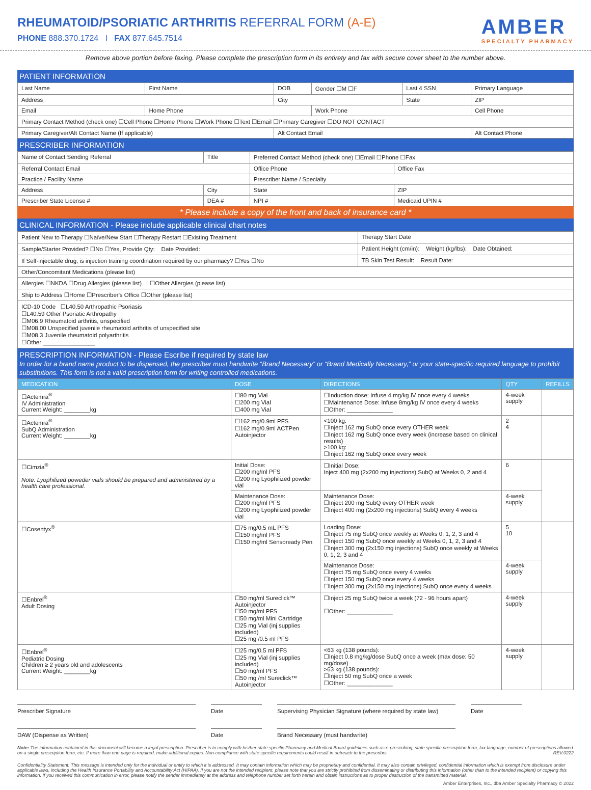RHEUMATOID/PSORIATIC ARTHRITIS REFERRAL FORM (A-E)
PHONE 888.370.1724 I FAX 877.645.7514
AMBER
SPECIALTY PHARMACY
Remove above portion before faxing. Please complete the prescription form in its entirety and fax with secure cover sheet to the number above.
PATIENT INFORMATION
| Last Name | First Name | DOB | Gender ☐M ☐F | Last 4 SSN | Primary Language |
| Address | | City | | State | ZIP |
| Email | Home Phone | | Work Phone | | Cell Phone |
| Primary Contact Method (check one) ☐Cell Phone ☐Home Phone ☐Work Phone ☐Text ☐Email ☐Primary Caregiver ☐DO NOT CONTACT | | | | | |
| Primary Caregiver/Alt Contact Name (If applicable) | | Alt Contact Email | | | Alt Contact Phone |
PRESCRIBER INFORMATION
| Name of Contact Sending Referral | Title | Preferred Contact Method (check one) ☐Email ☐Phone ☐Fax | |
| Referral Contact Email | | Office Phone | Office Fax |
| Practice / Facility Name | | Prescriber Name / Specialty | |
| Address | City | State | ZIP |
| Prescriber State License # | DEA # | NPI # | Medicaid UPIN # |
* Please include a copy of the front and back of insurance card *
CLINICAL INFORMATION - Please include applicable clinical chart notes
| Patient New to Therapy ☐Naïve/New Start ☐Therapy Restart ☐Existing Treatment | | Therapy Start Date |
| Sample/Starter Provided? ☐No ☐Yes, Provide Qty: Date Provided: | Patient Height (cm/in): Weight (kg/lbs): Date Obtained: | |
| If Self-injectable drug, is injection training coordination required by our pharmacy? ☐Yes ☐No | TB Skin Test Result: Result Date: | |
| Other/Concomitant Medications (please list) | | |
| Allergies ☐NKDA ☐Drug Allergies (please list) ☐Other Allergies (please list) | | |
| Ship to Address ☐Home ☐Prescriber's Office ☐Other (please list) | | |
| ICD-10 Code ☐L40.50 Arthropathic Psoriasis ☐L40.59 Other Psoriatic Arthropathy ☐M06.9 Rheumatoid arthritis, unspecified ☐M08.00 Unspecified juvenile rheumatoid arthritis of unspecified site ☐M08.3 Juvenile rheumatoid polyarthritis ☐Other ________________ | | |
PRESCRIPTION INFORMATION - Please Escribe if required by state law
In order for a brand name product to be dispensed, the prescriber must handwrite “Brand Necessary” or “Brand Medically Necessary,” or your state-specific required language to prohibit substitutions. This form is not a valid prescription form for writing controlled medications.
| MEDICATION | DOSE | DIRECTIONS | QTY | REFILLS |
| --- | --- | --- | --- | --- |
| ☐Actemra<sup>®</sup> IV Administration Current Weight: ________kg | ☐80 mg Vial ☐200 mg Vial ☐400 mg Vial | ☐Induction dose: Infuse 4 mg/kg IV once every 4 weeks ☐Maintenance Dose: Infuse 8mg/kg IV once every 4 weeks ☐Other: ______________ | 4-week supply | |
| ☐Actemra<sup>®</sup> SubQ Administration Current Weight: ________kg | ☐162 mg/0.9ml PFS ☐162 mg/0.9ml ACTPen Autoinjector | <100 kg: ☐Inject 162 mg SubQ once every OTHER week ☐Inject 162 mg SubQ once every week (increase based on clinical results) >100 kg: ☐Inject 162 mg SubQ once every week | 2 4 | |
| ☐Cimzia<sup>®</sup> Note: Lyophilized poweder vials should be prepared and administered by a health care professional. | Initial Dose: ☐200 mg/ml PFS ☐200 mg Lyophilized powder vial | ☐Initial Dose: Inject 400 mg (2x200 mg injections) SubQ at Weeks 0, 2 and 4 | 6 | |
| | Maintenance Dose: ☐200 mg/ml PFS ☐200 mg Lyophilized powder vial | Maintenance Dose: ☐Inject 200 mg SubQ every OTHER week ☐Inject 400 mg (2x200 mg injections) SubQ every 4 weeks | 4-week supply | |
| ☐Cosentyx<sup>®</sup> | ☐75 mg/0.5 mL PFS ☐150 mg/ml PFS ☐150 mg/ml Sensoready Pen | Loading Dose: ☐Inject 75 mg SubQ once weekly at Weeks 0, 1, 2, 3 and 4 ☐Inject 150 mg SubQ once weekly at Weeks 0, 1, 2, 3 and 4 ☐Inject 300 mg (2x150 mg injections) SubQ once weekly at Weeks 0, 1, 2, 3 and 4 | 5 10 | |
| | | Maintenance Dose: ☐Inject 75 mg SubQ once every 4 weeks ☐Inject 150 mg SubQ once every 4 weeks ☐Inject 300 mg (2x150 mg injections) SubQ once every 4 weeks | 4-week supply | |
| ☐Enbrel<sup>®</sup> Adult Dosing | ☐50 mg/ml Sureclick™ Autoinjector ☐50 mg/ml PFS ☐50 mg/ml Mini Cartridge ☐25 mg Vial (inj supplies included) ☐25 mg /0.5 ml PFS | ☐Inject 25 mg SubQ twice a week (72 - 96 hours apart) ☐Other: ______________ | 4-week supply | |
| ☐Enbrel<sup>®</sup> Pediatric Dosing Children ≥ 2 years old and adolescents Current Weight: ________kg | ☐25 mg/0.5 ml PFS ☐25 mg Vial (inj supplies included) ☐50 mg/ml PFS ☐50 mg /ml Sureclick™ Autoinjector | <63 kg (138 pounds): ☐Inject 0.8 mg/kg/dose SubQ once a week (max dose: 50 mg/dose) >63 kg (138 pounds): ☐Inject 50 mg SubQ once a week ☐Other: ______________ | 4-week supply | |
Prescriber Signature Date Supervising Physician Signature (where required by state law)
Date
DAW (Dispense as Written) Date Brand Necessary (must handwrite)
Note: The information contained in this document will become a legal prescription. Prescriber is to comply with his/her state specific Pharmacy and Medical Board guidelines such as e-prescribing, state specific prescription form, fax language, number of prescriptions allowed on a single prescription form, etc. If more than one page is required, make additional copies. Non-compliance with state specific requirements could result in outreach to the prescriber. REV.0222
Confidentiality Statement: This message is intended only for the individual or entity to which it is addressed. It may contain information which may be proprietary and confidential. It may also contain privileged, confidential information which is exempt from disclosure under applicable laws, including the Health Insurance Portability and Accountability Act (HIPAA). If you are not the intended recipient, please note that you are strictly prohibited from disseminating or distributing this information (other than to the intended recipient) or copying this information. If you received this communication in error, please notify the sender immediately at the address and telephone number set forth herein and obtain instructions as to proper destruction of the transmitted material.
Amber Enterprises, Inc., dba Amber Specialty Pharmacy © 2022